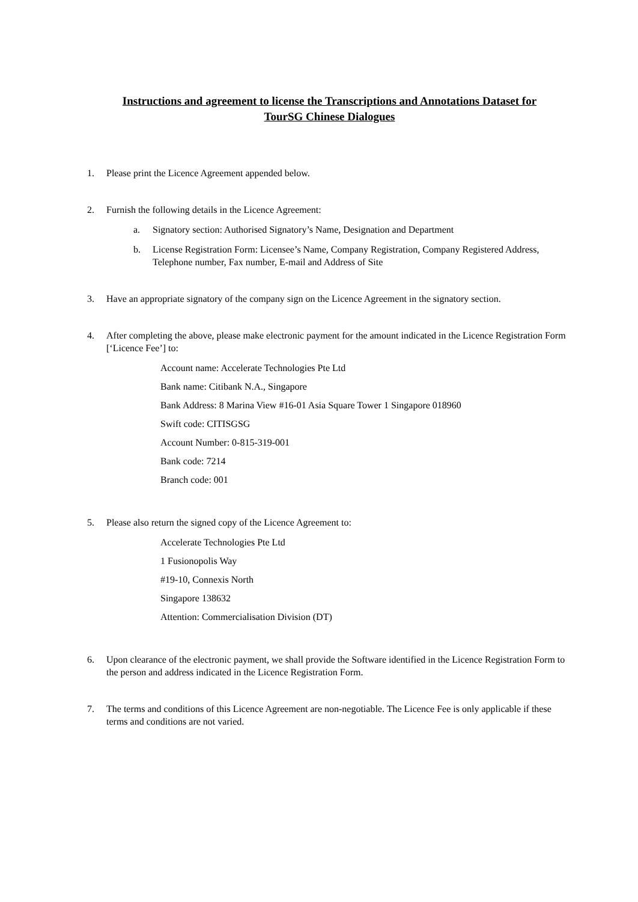Instructions and agreement to license the Transcriptions and Annotations Dataset for
TourSG Chinese Dialogues
1. Please print the Licence Agreement appended below.
2. Furnish the following details in the Licence Agreement:
a. Signatory section: Authorised Signatory’s Name, Designation and Department
b. License Registration Form: Licensee’s Name, Company Registration, Company Registered Address, Telephone number, Fax number, E-mail and Address of Site
3. Have an appropriate signatory of the company sign on the Licence Agreement in the signatory section.
4. After completing the above, please make electronic payment for the amount indicated in the Licence Registration Form [‘Licence Fee’] to:
Account name: Accelerate Technologies Pte Ltd
Bank name: Citibank N.A., Singapore
Bank Address: 8 Marina View #16-01 Asia Square Tower 1 Singapore 018960
Swift code: CITISGSG
Account Number: 0-815-319-001
Bank code: 7214
Branch code: 001
5. Please also return the signed copy of the Licence Agreement to:
Accelerate Technologies Pte Ltd
1 Fusionopolis Way
#19-10, Connexis North
Singapore 138632
Attention: Commercialisation Division (DT)
6. Upon clearance of the electronic payment, we shall provide the Software identified in the Licence Registration Form to the person and address indicated in the Licence Registration Form.
7. The terms and conditions of this Licence Agreement are non-negotiable. The Licence Fee is only applicable if these terms and conditions are not varied.